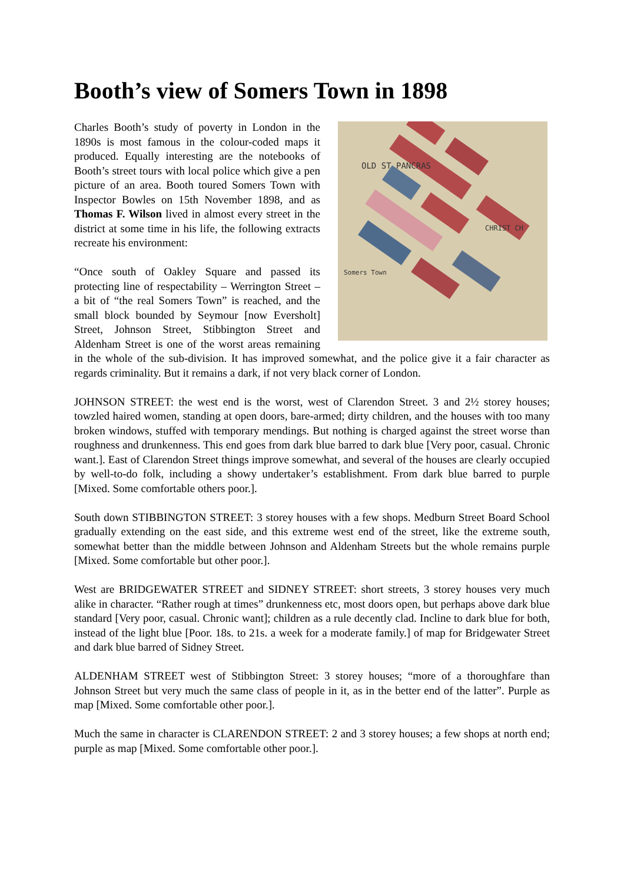Booth’s view of Somers Town in 1898
OLD ST PANCRAS
CHRIST CH
Somers Town
Charles Booth’s study of poverty in London in the 1890s is most famous in the colour-coded maps it produced. Equally interesting are the notebooks of Booth’s street tours with local police which give a pen picture of an area. Booth toured Somers Town with Inspector Bowles on 15th November 1898, and as Thomas F. Wilson lived in almost every street in the district at some time in his life, the following extracts recreate his environment:
“Once south of Oakley Square and passed its protecting line of respectability – Werrington Street – a bit of “the real Somers Town” is reached, and the small block bounded by Seymour [now Eversholt] Street, Johnson Street, Stibbington Street and Aldenham Street is one of the worst areas remaining in the whole of the sub-division. It has improved somewhat, and the police give it a fair character as regards criminality. But it remains a dark, if not very black corner of London.
JOHNSON STREET: the west end is the worst, west of Clarendon Street. 3 and 2½ storey houses; towzled haired women, standing at open doors, bare-armed; dirty children, and the houses with too many broken windows, stuffed with temporary mendings. But nothing is charged against the street worse than roughness and drunkenness. This end goes from dark blue barred to dark blue [Very poor, casual. Chronic want.]. East of Clarendon Street things improve somewhat, and several of the houses are clearly occupied by well-to-do folk, including a showy undertaker’s establishment. From dark blue barred to purple [Mixed. Some comfortable others poor.].
South down STIBBINGTON STREET: 3 storey houses with a few shops. Medburn Street Board School gradually extending on the east side, and this extreme west end of the street, like the extreme south, somewhat better than the middle between Johnson and Aldenham Streets but the whole remains purple [Mixed. Some comfortable but other poor.].
West are BRIDGEWATER STREET and SIDNEY STREET: short streets, 3 storey houses very much alike in character. “Rather rough at times” drunkenness etc, most doors open, but perhaps above dark blue standard [Very poor, casual. Chronic want]; children as a rule decently clad. Incline to dark blue for both, instead of the light blue [Poor. 18s. to 21s. a week for a moderate family.] of map for Bridgewater Street and dark blue barred of Sidney Street.
ALDENHAM STREET west of Stibbington Street: 3 storey houses; “more of a thoroughfare than Johnson Street but very much the same class of people in it, as in the better end of the latter”. Purple as map [Mixed. Some comfortable other poor.].
Much the same in character is CLARENDON STREET: 2 and 3 storey houses; a few shops at north end; purple as map [Mixed. Some comfortable other poor.].